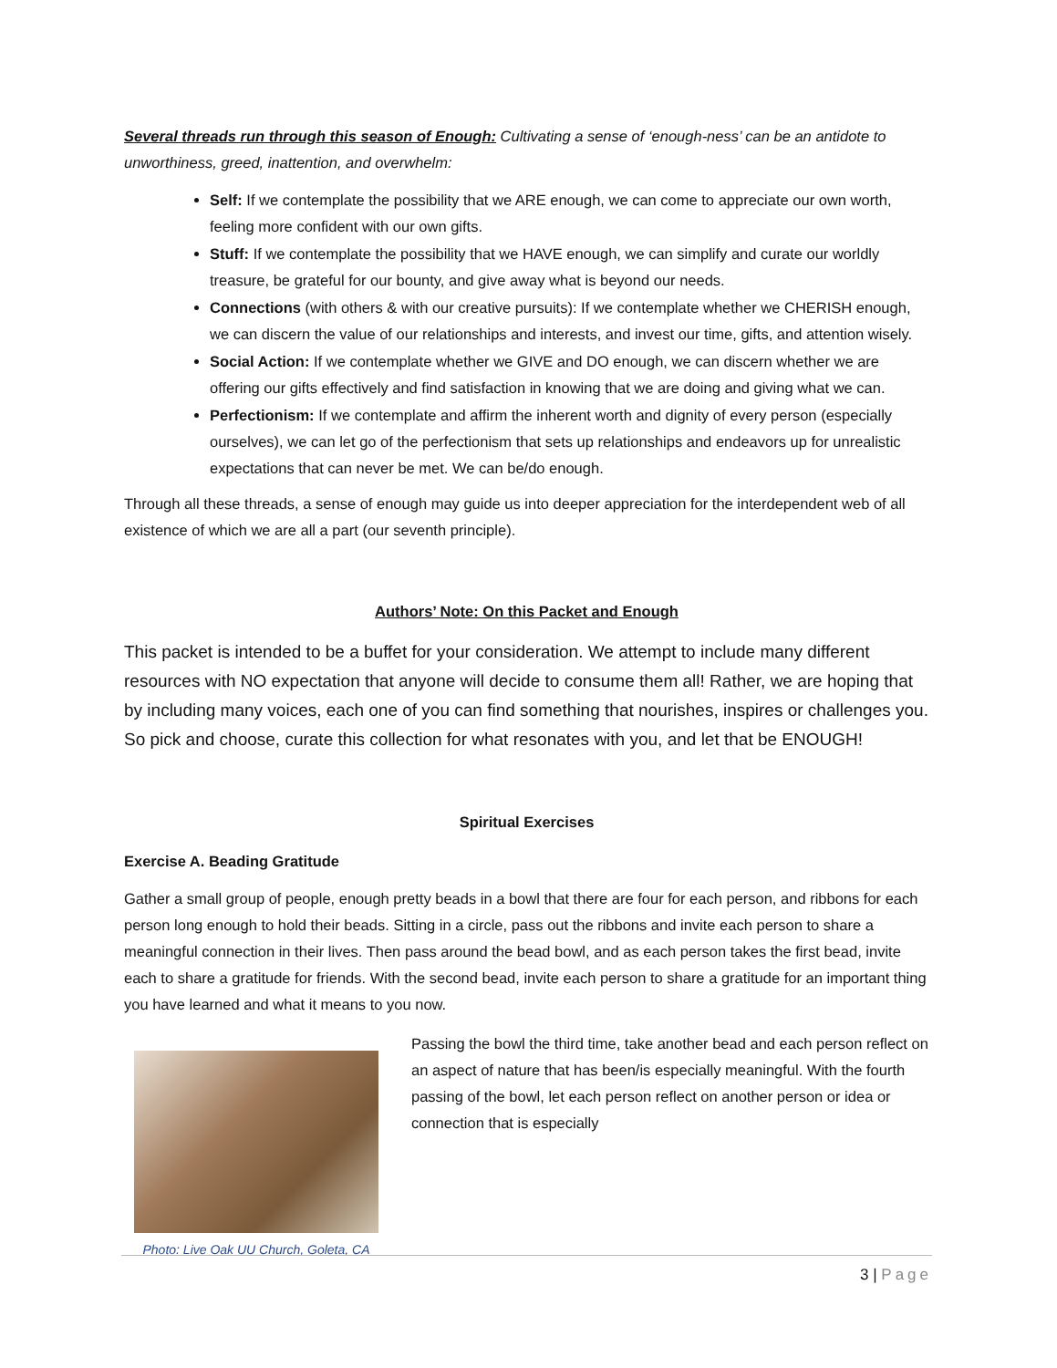Several threads run through this season of Enough: Cultivating a sense of ‘enough-ness’ can be an antidote to unworthiness, greed, inattention, and overwhelm:
Self: If we contemplate the possibility that we ARE enough, we can come to appreciate our own worth, feeling more confident with our own gifts.
Stuff: If we contemplate the possibility that we HAVE enough, we can simplify and curate our worldly treasure, be grateful for our bounty, and give away what is beyond our needs.
Connections (with others & with our creative pursuits): If we contemplate whether we CHERISH enough, we can discern the value of our relationships and interests, and invest our time, gifts, and attention wisely.
Social Action: If we contemplate whether we GIVE and DO enough, we can discern whether we are offering our gifts effectively and find satisfaction in knowing that we are doing and giving what we can.
Perfectionism: If we contemplate and affirm the inherent worth and dignity of every person (especially ourselves), we can let go of the perfectionism that sets up relationships and endeavors up for unrealistic expectations that can never be met. We can be/do enough.
Through all these threads, a sense of enough may guide us into deeper appreciation for the interdependent web of all existence of which we are all a part (our seventh principle).
Authors’ Note: On this Packet and Enough
This packet is intended to be a buffet for your consideration. We attempt to include many different resources with NO expectation that anyone will decide to consume them all! Rather, we are hoping that by including many voices, each one of you can find something that nourishes, inspires or challenges you. So pick and choose, curate this collection for what resonates with you, and let that be ENOUGH!
Spiritual Exercises
Exercise A. Beading Gratitude
Gather a small group of people, enough pretty beads in a bowl that there are four for each person, and ribbons for each person long enough to hold their beads. Sitting in a circle, pass out the ribbons and invite each person to share a meaningful connection in their lives. Then pass around the bead bowl, and as each person takes the first bead, invite each to share a gratitude for friends. With the second bead, invite each person to share a gratitude for an important thing you have learned and what it means to you now.
Photo: Live Oak UU Church, Goleta, CA
Passing the bowl the third time, take another bead and each person reflect on an aspect of nature that has been/is especially meaningful. With the fourth passing of the bowl, let each person reflect on another person or idea or connection that is especially
3 | Page